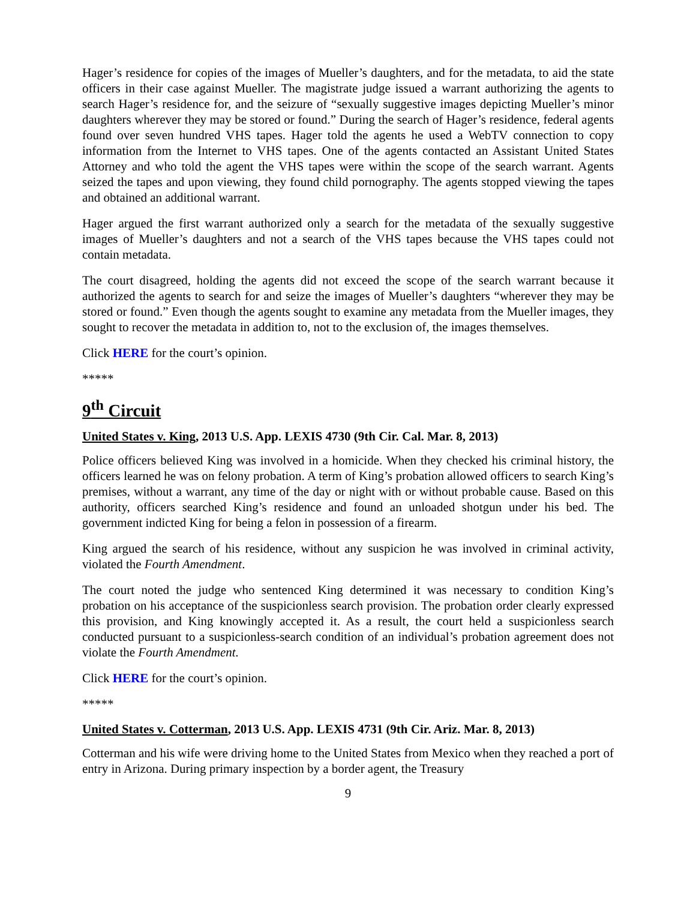Hager’s residence for copies of the images of Mueller’s daughters, and for the metadata, to aid the state officers in their case against Mueller. The magistrate judge issued a warrant authorizing the agents to search Hager’s residence for, and the seizure of “sexually suggestive images depicting Mueller’s minor daughters wherever they may be stored or found.” During the search of Hager’s residence, federal agents found over seven hundred VHS tapes. Hager told the agents he used a WebTV connection to copy information from the Internet to VHS tapes. One of the agents contacted an Assistant United States Attorney and who told the agent the VHS tapes were within the scope of the search warrant. Agents seized the tapes and upon viewing, they found child pornography. The agents stopped viewing the tapes and obtained an additional warrant.
Hager argued the first warrant authorized only a search for the metadata of the sexually suggestive images of Mueller’s daughters and not a search of the VHS tapes because the VHS tapes could not contain metadata.
The court disagreed, holding the agents did not exceed the scope of the search warrant because it authorized the agents to search for and seize the images of Mueller’s daughters “wherever they may be stored or found.” Even though the agents sought to examine any metadata from the Mueller images, they sought to recover the metadata in addition to, not to the exclusion of, the images themselves.
Click HERE for the court’s opinion.
*****
9<sup>th</sup> Circuit
United States v. King, 2013 U.S. App. LEXIS 4730 (9th Cir. Cal. Mar. 8, 2013)
Police officers believed King was involved in a homicide. When they checked his criminal history, the officers learned he was on felony probation. A term of King’s probation allowed officers to search King’s premises, without a warrant, any time of the day or night with or without probable cause. Based on this authority, officers searched King’s residence and found an unloaded shotgun under his bed. The government indicted King for being a felon in possession of a firearm.
King argued the search of his residence, without any suspicion he was involved in criminal activity, violated the Fourth Amendment.
The court noted the judge who sentenced King determined it was necessary to condition King’s probation on his acceptance of the suspicionless search provision. The probation order clearly expressed this provision, and King knowingly accepted it. As a result, the court held a suspicionless search conducted pursuant to a suspicionless-search condition of an individual’s probation agreement does not violate the Fourth Amendment.
Click HERE for the court’s opinion.
*****
United States v. Cotterman, 2013 U.S. App. LEXIS 4731 (9th Cir. Ariz. Mar. 8, 2013)
Cotterman and his wife were driving home to the United States from Mexico when they reached a port of entry in Arizona. During primary inspection by a border agent, the Treasury
9